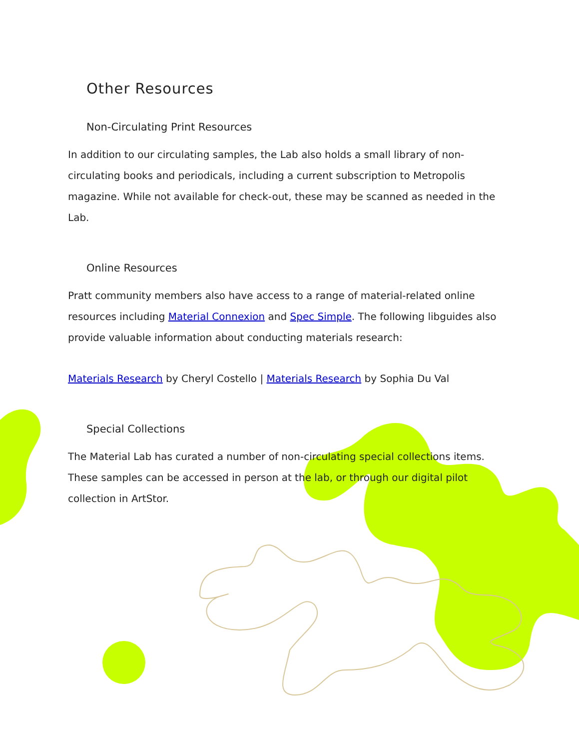Other Resources
Non-Circulating Print Resources
In addition to our circulating samples, the Lab also holds a small library of non-circulating books and periodicals, including a current subscription to Metropolis magazine. While not available for check-out, these may be scanned as needed in the Lab.
Online Resources
Pratt community members also have access to a range of material-related online resources including Material Connexion and Spec Simple. The following libguides also provide valuable information about conducting materials research:
Materials Research by Cheryl Costello | Materials Research by Sophia Du Val
Special Collections
The Material Lab has curated a number of non-circulating special collections items. These samples can be accessed in person at the lab, or through our digital pilot collection in ArtStor.